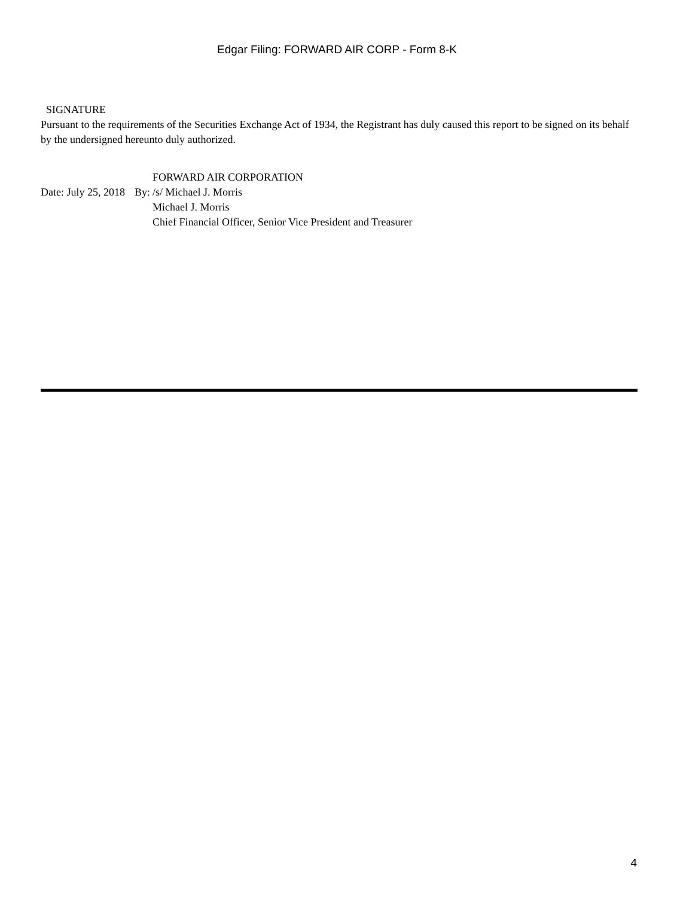Edgar Filing: FORWARD AIR CORP - Form 8-K
SIGNATURE
Pursuant to the requirements of the Securities Exchange Act of 1934, the Registrant has duly caused this report to be signed on its behalf by the undersigned hereunto duly authorized.
| | | FORWARD AIR CORPORATION |
| Date: July 25, 2018 | By: | /s/ Michael J. Morris |
| | | Michael J. Morris |
| | | Chief Financial Officer, Senior Vice President and Treasurer |
4